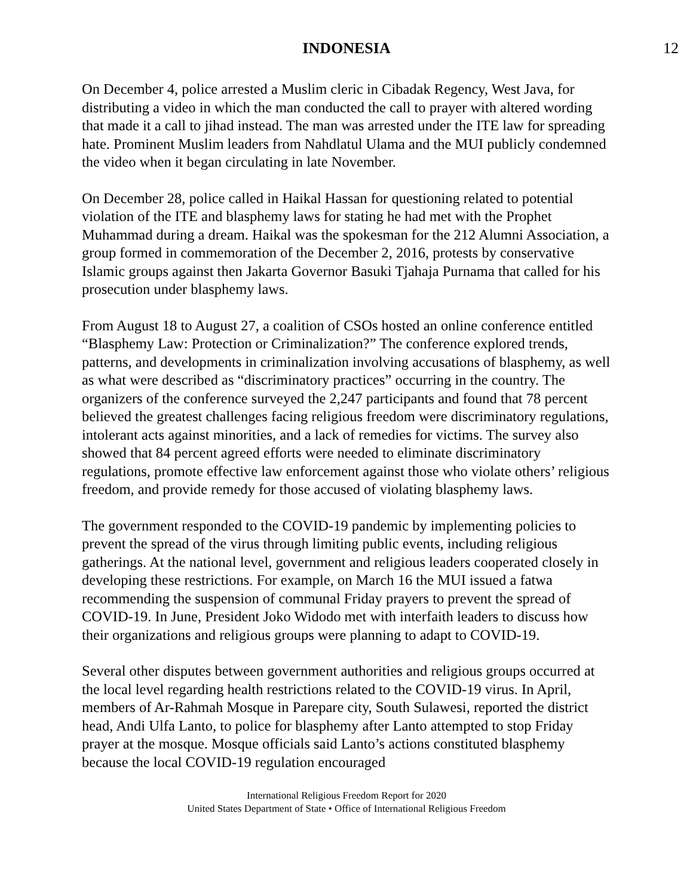INDONESIA 12
On December 4, police arrested a Muslim cleric in Cibadak Regency, West Java, for distributing a video in which the man conducted the call to prayer with altered wording that made it a call to jihad instead. The man was arrested under the ITE law for spreading hate. Prominent Muslim leaders from Nahdlatul Ulama and the MUI publicly condemned the video when it began circulating in late November.
On December 28, police called in Haikal Hassan for questioning related to potential violation of the ITE and blasphemy laws for stating he had met with the Prophet Muhammad during a dream. Haikal was the spokesman for the 212 Alumni Association, a group formed in commemoration of the December 2, 2016, protests by conservative Islamic groups against then Jakarta Governor Basuki Tjahaja Purnama that called for his prosecution under blasphemy laws.
From August 18 to August 27, a coalition of CSOs hosted an online conference entitled “Blasphemy Law: Protection or Criminalization?” The conference explored trends, patterns, and developments in criminalization involving accusations of blasphemy, as well as what were described as “discriminatory practices” occurring in the country. The organizers of the conference surveyed the 2,247 participants and found that 78 percent believed the greatest challenges facing religious freedom were discriminatory regulations, intolerant acts against minorities, and a lack of remedies for victims. The survey also showed that 84 percent agreed efforts were needed to eliminate discriminatory regulations, promote effective law enforcement against those who violate others’ religious freedom, and provide remedy for those accused of violating blasphemy laws.
The government responded to the COVID-19 pandemic by implementing policies to prevent the spread of the virus through limiting public events, including religious gatherings. At the national level, government and religious leaders cooperated closely in developing these restrictions. For example, on March 16 the MUI issued a fatwa recommending the suspension of communal Friday prayers to prevent the spread of COVID-19. In June, President Joko Widodo met with interfaith leaders to discuss how their organizations and religious groups were planning to adapt to COVID-19.
Several other disputes between government authorities and religious groups occurred at the local level regarding health restrictions related to the COVID-19 virus. In April, members of Ar-Rahmah Mosque in Parepare city, South Sulawesi, reported the district head, Andi Ulfa Lanto, to police for blasphemy after Lanto attempted to stop Friday prayer at the mosque. Mosque officials said Lanto’s actions constituted blasphemy because the local COVID-19 regulation encouraged
International Religious Freedom Report for 2020
United States Department of State • Office of International Religious Freedom